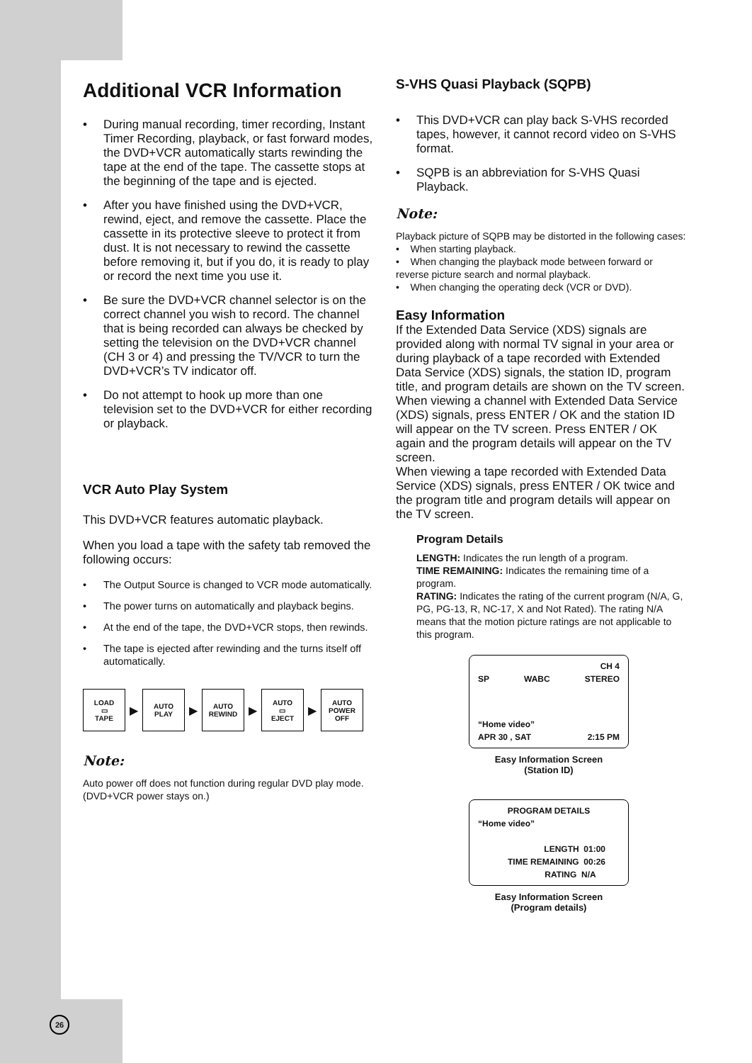Additional VCR Information
• During manual recording, timer recording, Instant Timer Recording, playback, or fast forward modes, the DVD+VCR automatically starts rewinding the tape at the end of the tape. The cassette stops at the beginning of the tape and is ejected.
• After you have finished using the DVD+VCR, rewind, eject, and remove the cassette. Place the cassette in its protective sleeve to protect it from dust. It is not necessary to rewind the cassette before removing it, but if you do, it is ready to play or record the next time you use it.
• Be sure the DVD+VCR channel selector is on the correct channel you wish to record. The channel that is being recorded can always be checked by setting the television on the DVD+VCR channel (CH 3 or 4) and pressing the TV/VCR to turn the DVD+VCR’s TV indicator off.
• Do not attempt to hook up more than one television set to the DVD+VCR for either recording or playback.
VCR Auto Play System
This DVD+VCR features automatic playback.
When you load a tape with the safety tab removed the following occurs:
• The Output Source is changed to VCR mode automatically.
• The power turns on automatically and playback begins.
• At the end of the tape, the DVD+VCR stops, then rewinds.
• The tape is ejected after rewinding and the turns itself off automatically.
LOAD
▭
TAPE
▶
AUTO
PLAY
▶
AUTO
REWIND
▶
AUTO
▭
EJECT
▶
AUTO
POWER
OFF
Note:
Auto power off does not function during regular DVD play mode. (DVD+VCR power stays on.)
S-VHS Quasi Playback (SQPB)
• This DVD+VCR can play back S-VHS recorded tapes, however, it cannot record video on S-VHS format.
• SQPB is an abbreviation for S-VHS Quasi Playback.
Note:
Playback picture of SQPB may be distorted in the following cases:
• When starting playback.
• When changing the playback mode between forward or reverse picture search and normal playback.
• When changing the operating deck (VCR or DVD).
Easy Information
If the Extended Data Service (XDS) signals are provided along with normal TV signal in your area or during playback of a tape recorded with Extended Data Service (XDS) signals, the station ID, program title, and program details are shown on the TV screen. When viewing a channel with Extended Data Service (XDS) signals, press ENTER / OK and the station ID will appear on the TV screen. Press ENTER / OK again and the program details will appear on the TV screen.
When viewing a tape recorded with Extended Data Service (XDS) signals, press ENTER / OK twice and the program title and program details will appear on the TV screen.
Program Details
LENGTH: Indicates the run length of a program.
TIME REMAINING: Indicates the remaining time of a program.
RATING: Indicates the rating of the current program (N/A, G, PG, PG-13, R, NC-17, X and Not Rated). The rating N/A means that the motion picture ratings are not applicable to this program.
CH 4
SP WABC STEREO
“Home video”
APR 30 , SAT 2:15 PM
Easy Information Screen
(Station ID)
PROGRAM DETAILS
“Home video”
LENGTH 01:00
TIME REMAINING 00:26
RATING N/A
Easy Information Screen
(Program details)
26